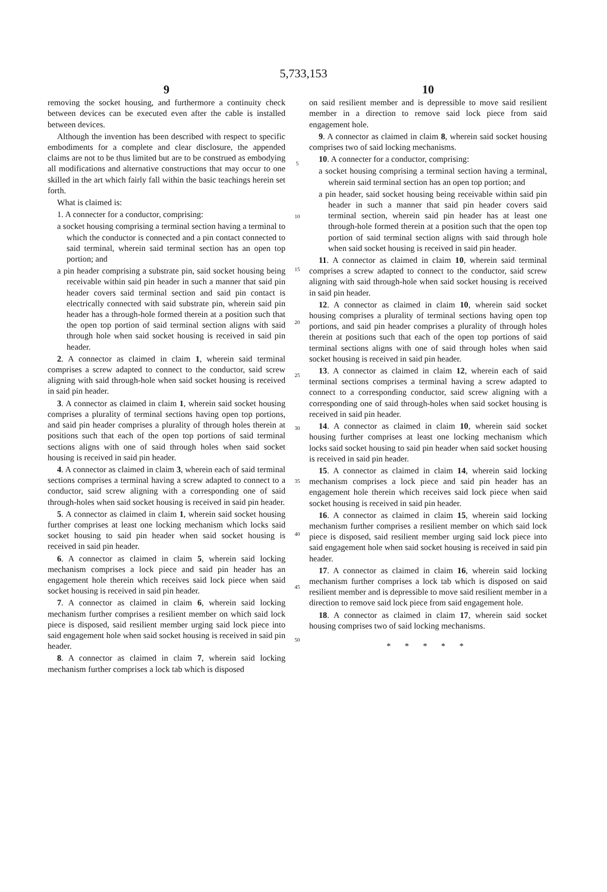5,733,153
9
removing the socket housing, and furthermore a continuity check between devices can be executed even after the cable is installed between devices.
Although the invention has been described with respect to specific embodiments for a complete and clear disclosure, the appended claims are not to be thus limited but are to be construed as embodying all modifications and alternative constructions that may occur to one skilled in the art which fairly fall within the basic teachings herein set forth.
What is claimed is:
1. A connecter for a conductor, comprising:
a socket housing comprising a terminal section having a terminal to which the conductor is connected and a pin contact connected to said terminal, wherein said terminal section has an open top portion; and
a pin header comprising a substrate pin, said socket housing being receivable within said pin header in such a manner that said pin header covers said terminal section and said pin contact is electrically connected with said substrate pin, wherein said pin header has a through-hole formed therein at a position such that the open top portion of said terminal section aligns with said through hole when said socket housing is received in said pin header.
2. A connector as claimed in claim 1, wherein said terminal comprises a screw adapted to connect to the conductor, said screw aligning with said through-hole when said socket housing is received in said pin header.
3. A connector as claimed in claim 1, wherein said socket housing comprises a plurality of terminal sections having open top portions, and said pin header comprises a plurality of through holes therein at positions such that each of the open top portions of said terminal sections aligns with one of said through holes when said socket housing is received in said pin header.
4. A connector as claimed in claim 3, wherein each of said terminal sections comprises a terminal having a screw adapted to connect to a conductor, said screw aligning with a corresponding one of said through-holes when said socket housing is received in said pin header.
5. A connector as claimed in claim 1, wherein said socket housing further comprises at least one locking mechanism which locks said socket housing to said pin header when said socket housing is received in said pin header.
6. A connector as claimed in claim 5, wherein said locking mechanism comprises a lock piece and said pin header has an engagement hole therein which receives said lock piece when said socket housing is received in said pin header.
7. A connector as claimed in claim 6, wherein said locking mechanism further comprises a resilient member on which said lock piece is disposed, said resilient member urging said lock piece into said engagement hole when said socket housing is received in said pin header.
8. A connector as claimed in claim 7, wherein said locking mechanism further comprises a lock tab which is disposed
5
10
15
20
25
30
35
40
45
50
10
on said resilient member and is depressible to move said resilient member in a direction to remove said lock piece from said engagement hole.
9. A connector as claimed in claim 8, wherein said socket housing comprises two of said locking mechanisms.
10. A connecter for a conductor, comprising:
a socket housing comprising a terminal section having a terminal, wherein said terminal section has an open top portion; and
a pin header, said socket housing being receivable within said pin header in such a manner that said pin header covers said terminal section, wherein said pin header has at least one through-hole formed therein at a position such that the open top portion of said terminal section aligns with said through hole when said socket housing is received in said pin header.
11. A connector as claimed in claim 10, wherein said terminal comprises a screw adapted to connect to the conductor, said screw aligning with said through-hole when said socket housing is received in said pin header.
12. A connector as claimed in claim 10, wherein said socket housing comprises a plurality of terminal sections having open top portions, and said pin header comprises a plurality of through holes therein at positions such that each of the open top portions of said terminal sections aligns with one of said through holes when said socket housing is received in said pin header.
13. A connector as claimed in claim 12, wherein each of said terminal sections comprises a terminal having a screw adapted to connect to a corresponding conductor, said screw aligning with a corresponding one of said through-holes when said socket housing is received in said pin header.
14. A connector as claimed in claim 10, wherein said socket housing further comprises at least one locking mechanism which locks said socket housing to said pin header when said socket housing is received in said pin header.
15. A connector as claimed in claim 14, wherein said locking mechanism comprises a lock piece and said pin header has an engagement hole therein which receives said lock piece when said socket housing is received in said pin header.
16. A connector as claimed in claim 15, wherein said locking mechanism further comprises a resilient member on which said lock piece is disposed, said resilient member urging said lock piece into said engagement hole when said socket housing is received in said pin header.
17. A connector as claimed in claim 16, wherein said locking mechanism further comprises a lock tab which is disposed on said resilient member and is depressible to move said resilient member in a direction to remove said lock piece from said engagement hole.
18. A connector as claimed in claim 17, wherein said socket housing comprises two of said locking mechanisms.
* * * * *